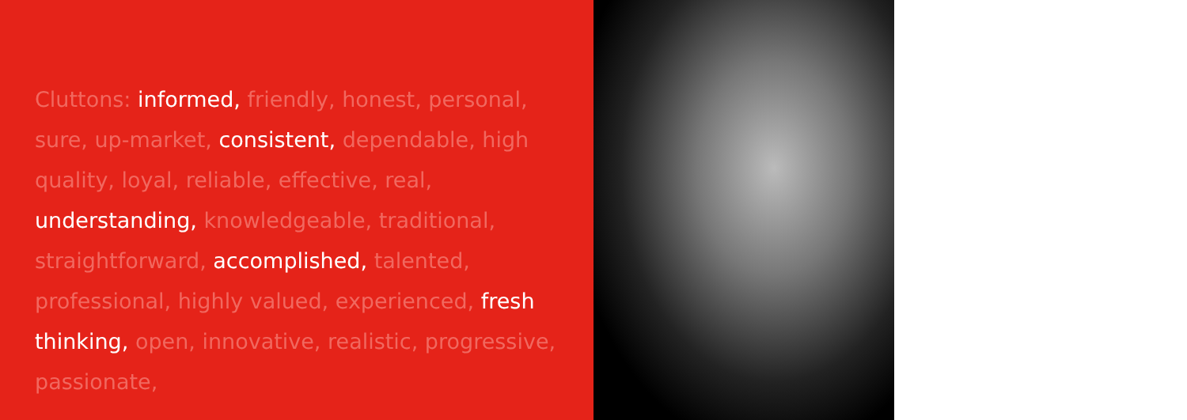Cluttons: informed, friendly, honest, personal, sure, up-market, consistent, dependable, high quality, loyal, reliable, effective, real, understanding, knowledgeable, traditional, straightforward, accomplished, talented, professional, highly valued, experienced, fresh thinking, open, innovative, realistic, progressive, passionate,